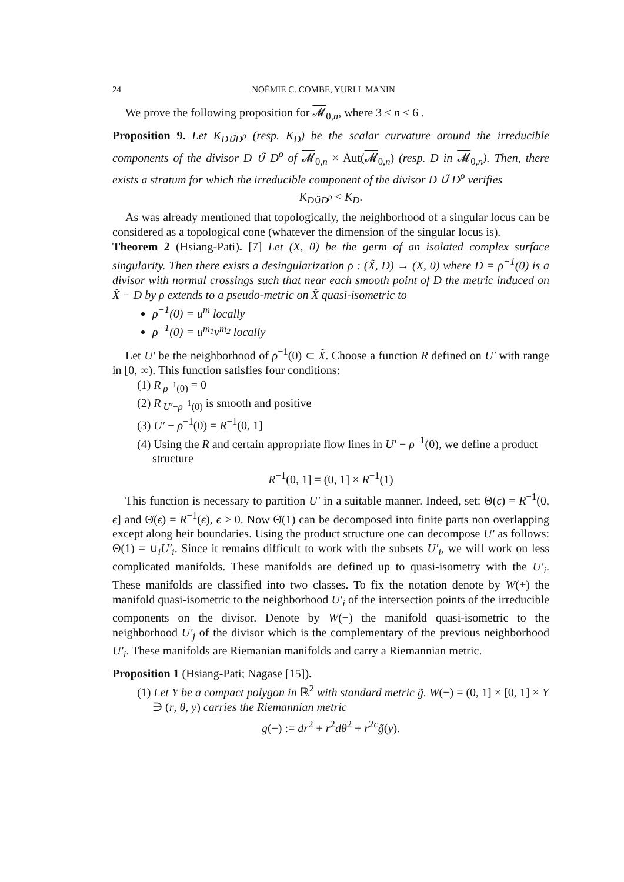24 NOÉMIE C. COMBE, YURI I. MANIN
We prove the following proposition for 𝓜<sub>0,n</sub>, where 3 ≤ n < 6 .
Proposition 9. Let K<sub>D∪̃D<sup>ρ</sup></sub> (resp. K<sub>D</sub>) be the scalar curvature around the irreducible components of the divisor D ∪̃ D<sup>ρ</sup> of 𝓜<sub>0,n</sub> × Aut(𝓜<sub>0,n</sub>) (resp. D in 𝓜<sub>0,n</sub>). Then, there exists a stratum for which the irreducible component of the divisor D ∪̃ D<sup>ρ</sup> verifies
K<sub>D∪̃D<sup>ρ</sup></sub> < K<sub>D</sub>.
As was already mentioned that topologically, the neighborhood of a singular locus can be considered as a topological cone (whatever the dimension of the singular locus is).
Theorem 2 (Hsiang-Pati). [7] Let (X, 0) be the germ of an isolated complex surface singularity. Then there exists a desingularization ρ : (X̃, D) → (X, 0) where D = ρ<sup>−1</sup>(0) is a divisor with normal crossings such that near each smooth point of D the metric induced on X̃ − D by ρ extends to a pseudo-metric on X̃ quasi-isometric to
ρ<sup>−1</sup>(0) = u<sup>m</sup> locally
ρ<sup>−1</sup>(0) = u<sup>m<sub>1</sub></sup>v<sup>m<sub>2</sub></sup> locally
Let U′ be the neighborhood of ρ<sup>−1</sup>(0) ⊂ X̃. Choose a function R defined on U′ with range in [0, ∞). This function satisfies four conditions:
(1) R|<sub>ρ<sup>−1</sup>(0)</sub> = 0
(2) R|<sub>U′−ρ<sup>−1</sup>(0)</sub> is smooth and positive
(3) U′ − ρ<sup>−1</sup>(0) = R<sup>−1</sup>(0, 1]
(4) Using the R and certain appropriate flow lines in U′ − ρ<sup>−1</sup>(0), we define a product structure
R<sup>−1</sup>(0, 1] = (0, 1] × R<sup>−1</sup>(1)
This function is necessary to partition U′ in a suitable manner. Indeed, set: Θ(ϵ) = R<sup>−1</sup>(0, ϵ] and Θ̇(ϵ) = R<sup>−1</sup>(ϵ), ϵ > 0. Now Θ̇(1) can be decomposed into finite parts non overlapping except along heir boundaries. Using the product structure one can decompose U′ as follows: Θ(1) = ∪<sub>i</sub>U′<sub>i</sub>. Since it remains difficult to work with the subsets U′<sub>i</sub>, we will work on less complicated manifolds. These manifolds are defined up to quasi-isometry with the U′<sub>i</sub>. These manifolds are classified into two classes. To fix the notation denote by W(+) the manifold quasi-isometric to the neighborhood U′<sub>i</sub> of the intersection points of the irreducible components on the divisor. Denote by W(−) the manifold quasi-isometric to the neighborhood U′<sub>j</sub> of the divisor which is the complementary of the previous neighborhood U′<sub>i</sub>. These manifolds are Riemanian manifolds and carry a Riemannian metric.
Proposition 1 (Hsiang-Pati; Nagase [15]).
(1) Let Y be a compact polygon in ℝ<sup>2</sup> with standard metric g̃. W(−) = (0, 1] × [0, 1] × Y ∋ (r, θ, y) carries the Riemannian metric
g(−) := dr<sup>2</sup> + r<sup>2</sup>dθ<sup>2</sup> + r<sup>2c</sup>g̃(y).